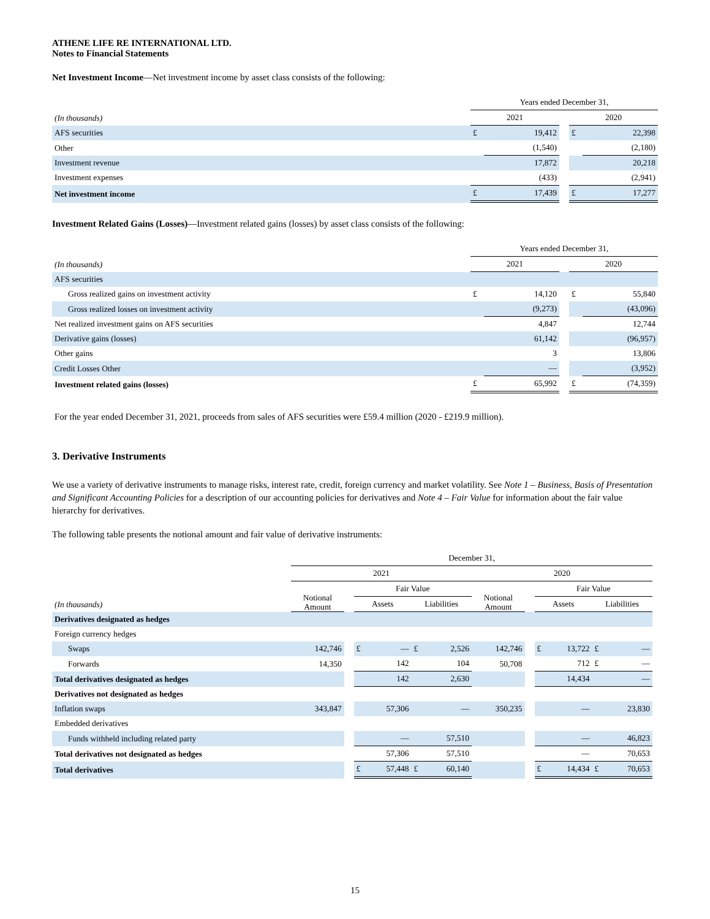ATHENE LIFE RE INTERNATIONAL LTD.
Notes to Financial Statements
Net Investment Income—Net investment income by asset class consists of the following:
| | Years ended December 31, | | | | |
| (In thousands) | 2021 | | | 2020 | |
| AFS securities | £ | 19,412 | | £ | 22,398 |
| Other | | (1,540) | | | (2,180) |
| Investment revenue | | 17,872 | | | 20,218 |
| Investment expenses | | (433) | | | (2,941) |
| Net investment income | £ | 17,439 | | £ | 17,277 |
Investment Related Gains (Losses)—Investment related gains (losses) by asset class consists of the following:
| | Years ended December 31, | | | | |
| (In thousands) | 2021 | | | 2020 | |
| AFS securities | | | | | |
| Gross realized gains on investment activity | £ | 14,120 | | £ | 55,840 |
| Gross realized losses on investment activity | | (9,273) | | | (43,096) |
| Net realized investment gains on AFS securities | | 4,847 | | | 12,744 |
| Derivative gains (losses) | | 61,142 | | | (96,957) |
| Other gains | | 3 | | | 13,806 |
| Credit Losses Other | | — | | | (3,952) |
| Investment related gains (losses) | £ | 65,992 | | £ | (74,359) |
For the year ended December 31, 2021, proceeds from sales of AFS securities were £59.4 million (2020 - £219.9 million).
3. Derivative Instruments
We use a variety of derivative instruments to manage risks, interest rate, credit, foreign currency and market volatility. See Note 1 – Business, Basis of Presentation and Significant Accounting Policies for a description of our accounting policies for derivatives and Note 4 – Fair Value for information about the fair value hierarchy for derivatives.
The following table presents the notional amount and fair value of derivative instruments:
| | December 31, | | | | | | | | | | | |
| | 2021 | | | | | | 2020 | | | | | |
| | Notional Amount | | Fair Value | | | | Notional Amount | | Fair Value | | | |
| (In thousands) | | | Assets | | Liabilities | | | | Assets | | Liabilities | |
| Derivatives designated as hedges | | | | | | | | | | | | |
| Foreign currency hedges | | | | | | | | | | | | |
| Swaps | 142,746 | | £ | — | £ | 2,526 | 142,746 | | £ | 13,722 | £ | — |
| Forwards | 14,350 | | | 142 | | 104 | 50,708 | | | 712 | £ | — |
| Total derivatives designated as hedges | | | | 142 | | 2,630 | | | | 14,434 | | — |
| Derivatives not designated as hedges | | | | | | | | | | | | |
| Inflation swaps | 343,847 | | | 57,306 | | — | 350,235 | | | — | | 23,830 |
| Embedded derivatives | | | | | | | | | | | | |
| Funds withheld including related party | | | | — | | 57,510 | | | | — | | 46,823 |
| Total derivatives not designated as hedges | | | | 57,306 | | 57,510 | | | | — | | 70,653 |
| Total derivatives | | | £ | 57,448 | £ | 60,140 | | | £ | 14,434 | £ | 70,653 |
15